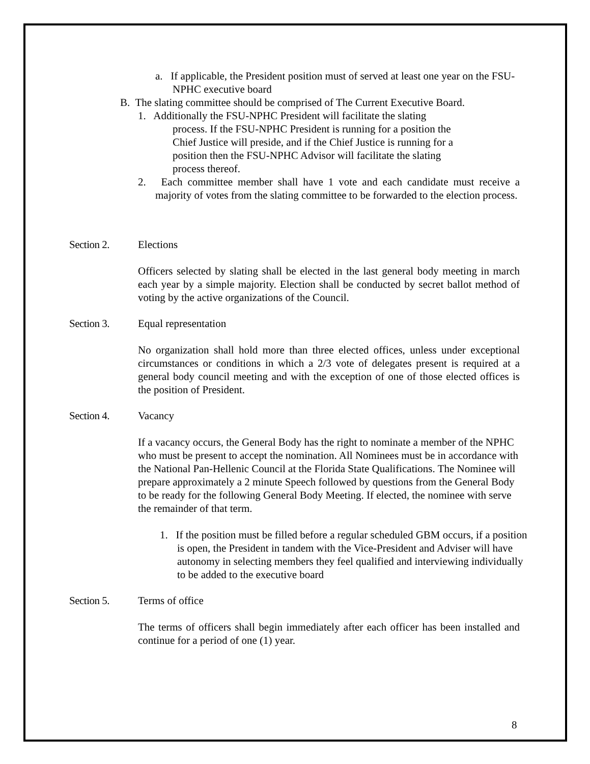a. If applicable, the President position must of served at least one year on the FSU-NPHC executive board
B. The slating committee should be comprised of The Current Executive Board.
1. Additionally the FSU-NPHC President will facilitate the slating
process. If the FSU-NPHC President is running for a position the
Chief Justice will preside, and if the Chief Justice is running for a
position then the FSU-NPHC Advisor will facilitate the slating
process thereof.
2. Each committee member shall have 1 vote and each candidate must receive a majority of votes from the slating committee to be forwarded to the election process.
Section 2. Elections
Officers selected by slating shall be elected in the last general body meeting in march each year by a simple majority. Election shall be conducted by secret ballot method of voting by the active organizations of the Council.
Section 3. Equal representation
No organization shall hold more than three elected offices, unless under exceptional circumstances or conditions in which a 2/3 vote of delegates present is required at a general body council meeting and with the exception of one of those elected offices is the position of President.
Section 4. Vacancy
If a vacancy occurs, the General Body has the right to nominate a member of the NPHC who must be present to accept the nomination. All Nominees must be in accordance with the National Pan-Hellenic Council at the Florida State Qualifications. The Nominee will prepare approximately a 2 minute Speech followed by questions from the General Body to be ready for the following General Body Meeting. If elected, the nominee with serve the remainder of that term.
1. If the position must be filled before a regular scheduled GBM occurs, if a position is open, the President in tandem with the Vice-President and Adviser will have autonomy in selecting members they feel qualified and interviewing individually to be added to the executive board
Section 5. Terms of office
The terms of officers shall begin immediately after each officer has been installed and continue for a period of one (1) year.
8